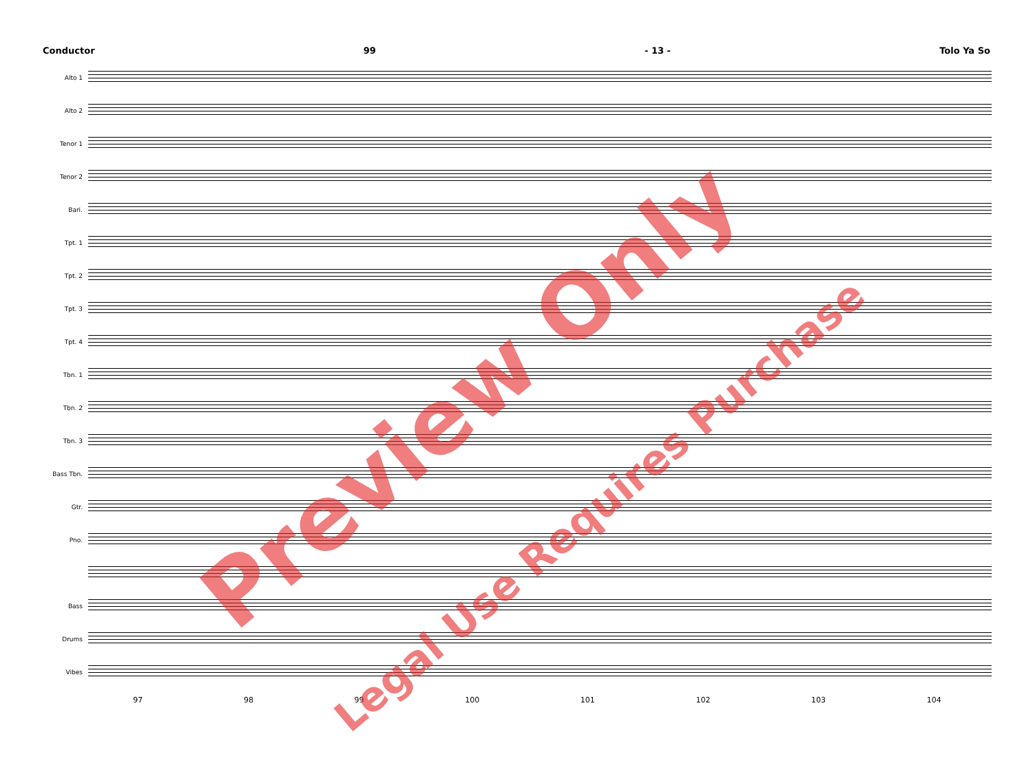Conductor 99 - 13 - Tolo Ya So
Alto 1
Alto 2
Tenor 1
Tenor 2
Bari.
Tpt. 1
Tpt. 2
Tpt. 3
Tpt. 4
Tbn. 1
Tbn. 2
Tbn. 3
Bass Tbn.
Gtr.
Pno.
Bass
Drums
Vibes
97 98 99 100 101 102 103 104
Preview Only
Legal Use Requires Purchase